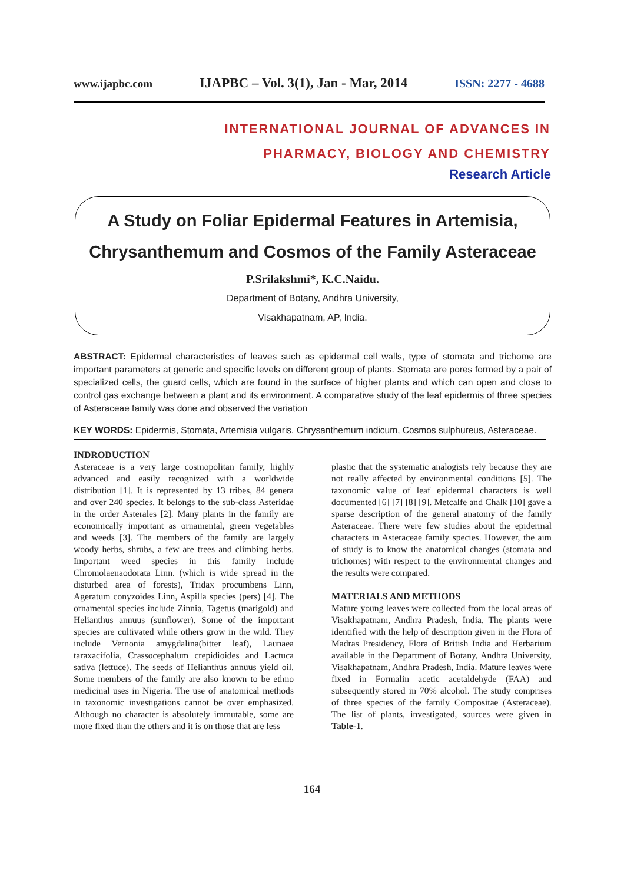www.ijapbc.com IJAPBC – Vol. 3(1), Jan - Mar, 2014 ISSN: 2277 - 4688
INTERNATIONAL JOURNAL OF ADVANCES IN
PHARMACY, BIOLOGY AND CHEMISTRY
Research Article
A Study on Foliar Epidermal Features in Artemisia,
Chrysanthemum and Cosmos of the Family Asteraceae
P.Srilakshmi*, K.C.Naidu.
Department of Botany, Andhra University,
Visakhapatnam, AP, India.
ABSTRACT: Epidermal characteristics of leaves such as epidermal cell walls, type of stomata and trichome are important parameters at generic and specific levels on different group of plants. Stomata are pores formed by a pair of specialized cells, the guard cells, which are found in the surface of higher plants and which can open and close to control gas exchange between a plant and its environment. A comparative study of the leaf epidermis of three species of Asteraceae family was done and observed the variation
KEY WORDS: Epidermis, Stomata, Artemisia vulgaris, Chrysanthemum indicum, Cosmos sulphureus, Asteraceae.
INDRODUCTION
Asteraceae is a very large cosmopolitan family, highly advanced and easily recognized with a worldwide distribution [1]. It is represented by 13 tribes, 84 genera and over 240 species. It belongs to the sub-class Asteridae in the order Asterales [2]. Many plants in the family are economically important as ornamental, green vegetables and weeds [3]. The members of the family are largely woody herbs, shrubs, a few are trees and climbing herbs. Important weed species in this family include Chromolaenaodorata Linn. (which is wide spread in the disturbed area of forests), Tridax procumbens Linn, Ageratum conyzoides Linn, Aspilla species (pers) [4]. The ornamental species include Zinnia, Tagetus (marigold) and Helianthus annuus (sunflower). Some of the important species are cultivated while others grow in the wild. They include Vernonia amygdalina(bitter leaf), Launaea taraxacifolia, Crassocephalum crepidioides and Lactuca sativa (lettuce). The seeds of Helianthus annuus yield oil. Some members of the family are also known to be ethno medicinal uses in Nigeria. The use of anatomical methods in taxonomic investigations cannot be over emphasized. Although no character is absolutely immutable, some are more fixed than the others and it is on those that are less
plastic that the systematic analogists rely because they are not really affected by environmental conditions [5]. The taxonomic value of leaf epidermal characters is well documented [6] [7] [8] [9]. Metcalfe and Chalk [10] gave a sparse description of the general anatomy of the family Asteraceae. There were few studies about the epidermal characters in Asteraceae family species. However, the aim of study is to know the anatomical changes (stomata and trichomes) with respect to the environmental changes and the results were compared.
MATERIALS AND METHODS
Mature young leaves were collected from the local areas of Visakhapatnam, Andhra Pradesh, India. The plants were identified with the help of description given in the Flora of Madras Presidency, Flora of British India and Herbarium available in the Department of Botany, Andhra University, Visakhapatnam, Andhra Pradesh, India. Mature leaves were fixed in Formalin acetic acetaldehyde (FAA) and subsequently stored in 70% alcohol. The study comprises of three species of the family Compositae (Asteraceae). The list of plants, investigated, sources were given in Table-1.
164